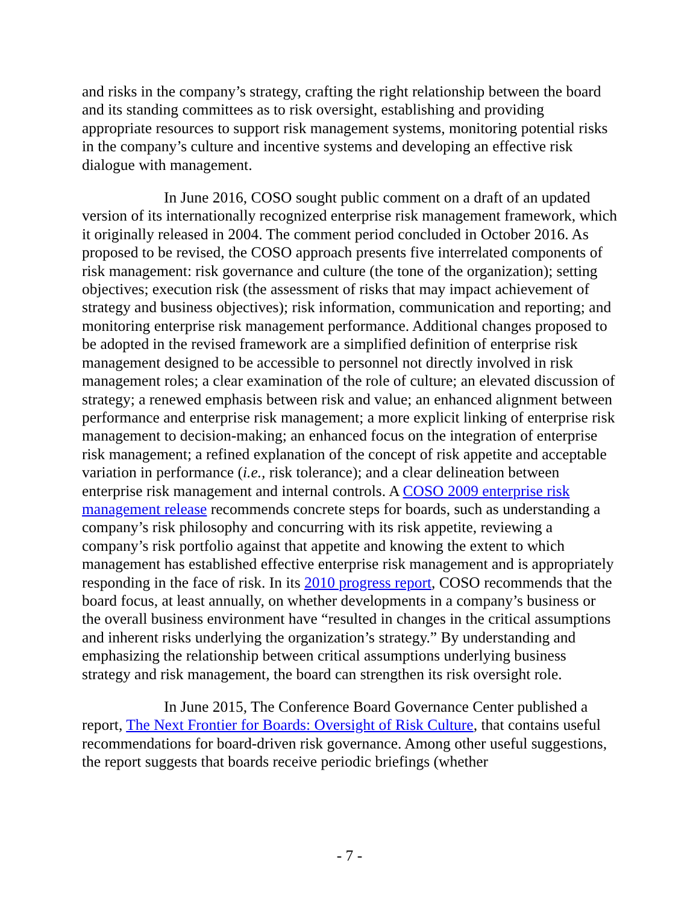and risks in the company’s strategy, crafting the right relationship between the board and its standing committees as to risk oversight, establishing and providing appropriate resources to support risk management systems, monitoring potential risks in the company’s culture and incentive systems and developing an effective risk dialogue with management.
In June 2016, COSO sought public comment on a draft of an updated version of its internationally recognized enterprise risk management framework, which it originally released in 2004. The comment period concluded in October 2016. As proposed to be revised, the COSO approach presents five interrelated components of risk management: risk governance and culture (the tone of the organization); setting objectives; execution risk (the assessment of risks that may impact achievement of strategy and business objectives); risk information, communication and reporting; and monitoring enterprise risk management performance. Additional changes proposed to be adopted in the revised framework are a simplified definition of enterprise risk management designed to be accessible to personnel not directly involved in risk management roles; a clear examination of the role of culture; an elevated discussion of strategy; a renewed emphasis between risk and value; an enhanced alignment between performance and enterprise risk management; a more explicit linking of enterprise risk management to decision-making; an enhanced focus on the integration of enterprise risk management; a refined explanation of the concept of risk appetite and acceptable variation in performance (i.e., risk tolerance); and a clear delineation between enterprise risk management and internal controls. A COSO 2009 enterprise risk management release recommends concrete steps for boards, such as understanding a company’s risk philosophy and concurring with its risk appetite, reviewing a company’s risk portfolio against that appetite and knowing the extent to which management has established effective enterprise risk management and is appropriately responding in the face of risk. In its 2010 progress report, COSO recommends that the board focus, at least annually, on whether developments in a company’s business or the overall business environment have “resulted in changes in the critical assumptions and inherent risks underlying the organization’s strategy.” By understanding and emphasizing the relationship between critical assumptions underlying business strategy and risk management, the board can strengthen its risk oversight role.
In June 2015, The Conference Board Governance Center published a report, The Next Frontier for Boards: Oversight of Risk Culture, that contains useful recommendations for board-driven risk governance. Among other useful suggestions, the report suggests that boards receive periodic briefings (whether
- 7 -